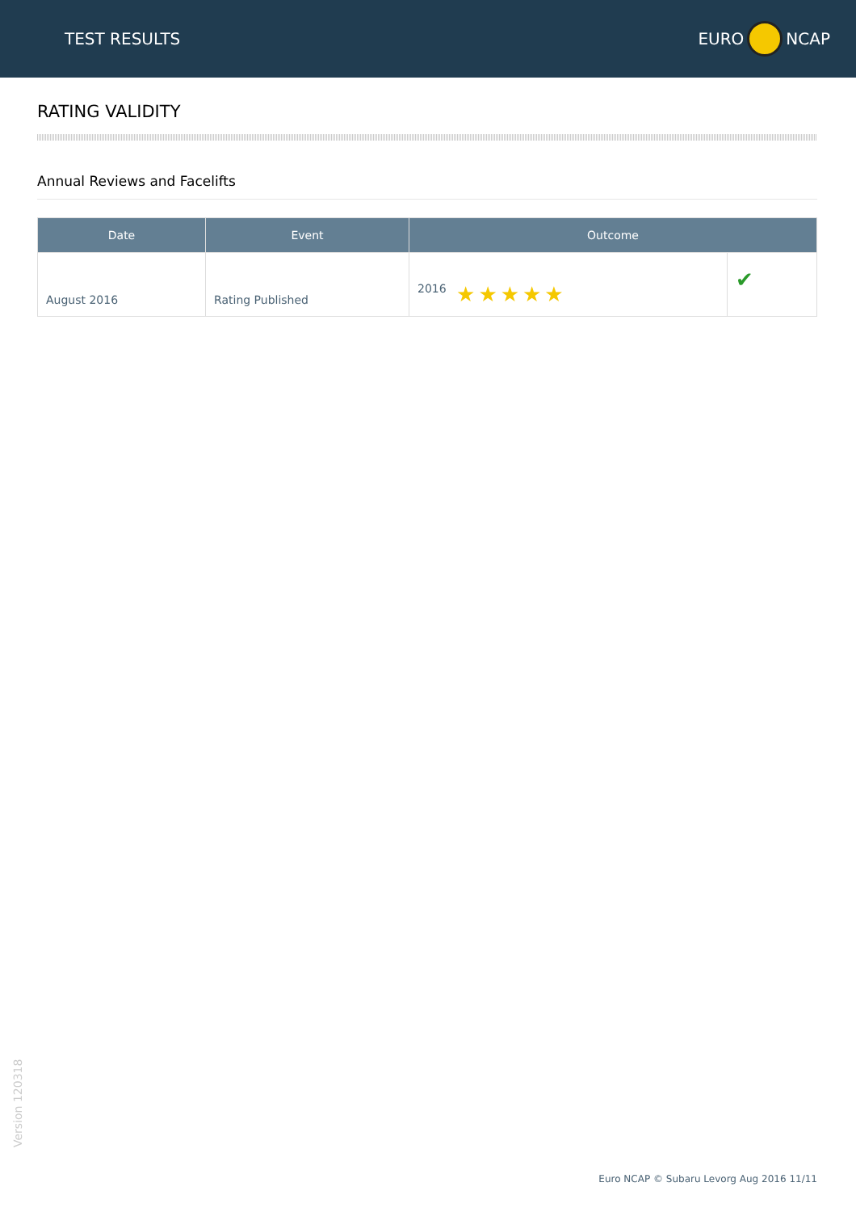TEST RESULTS EURO NCAP
RATING VALIDITY
Annual Reviews and Facelifts
| Date | Event | Outcome | |
| --- | --- | --- | --- |
| August 2016 | Rating Published | 2016 ★★★★★ | ✔ |
Version 120318
Euro NCAP © Subaru Levorg Aug 2016 11/11